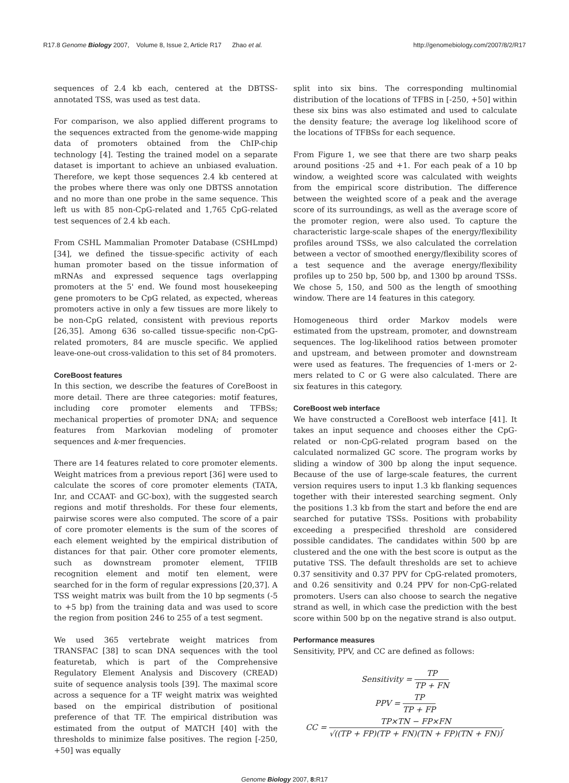R17.8 Genome Biology 2007, Volume 8, Issue 2, Article R17 Zhao et al.
http://genomebiology.com/2007/8/2/R17
sequences of 2.4 kb each, centered at the DBTSS-annotated TSS, was used as test data.
For comparison, we also applied different programs to the sequences extracted from the genome-wide mapping data of promoters obtained from the ChIP-chip technology [4]. Testing the trained model on a separate dataset is important to achieve an unbiased evaluation. Therefore, we kept those sequences 2.4 kb centered at the probes where there was only one DBTSS annotation and no more than one probe in the same sequence. This left us with 85 non-CpG-related and 1,765 CpG-related test sequences of 2.4 kb each.
From CSHL Mammalian Promoter Database (CSHLmpd) [34], we defined the tissue-specific activity of each human promoter based on the tissue information of mRNAs and expressed sequence tags overlapping promoters at the 5' end. We found most housekeeping gene promoters to be CpG related, as expected, whereas promoters active in only a few tissues are more likely to be non-CpG related, consistent with previous reports [26,35]. Among 636 so-called tissue-specific non-CpG-related promoters, 84 are muscle specific. We applied leave-one-out cross-validation to this set of 84 promoters.
CoreBoost features
In this section, we describe the features of CoreBoost in more detail. There are three categories: motif features, including core promoter elements and TFBSs; mechanical properties of promoter DNA; and sequence features from Markovian modeling of promoter sequences and k-mer frequencies.
There are 14 features related to core promoter elements. Weight matrices from a previous report [36] were used to calculate the scores of core promoter elements (TATA, Inr, and CCAAT- and GC-box), with the suggested search regions and motif thresholds. For these four elements, pairwise scores were also computed. The score of a pair of core promoter elements is the sum of the scores of each element weighted by the empirical distribution of distances for that pair. Other core promoter elements, such as downstream promoter element, TFIIB recognition element and motif ten element, were searched for in the form of regular expressions [20,37]. A TSS weight matrix was built from the 10 bp segments (-5 to +5 bp) from the training data and was used to score the region from position 246 to 255 of a test segment.
We used 365 vertebrate weight matrices from TRANSFAC [38] to scan DNA sequences with the tool featuretab, which is part of the Comprehensive Regulatory Element Analysis and Discovery (CREAD) suite of sequence analysis tools [39]. The maximal score across a sequence for a TF weight matrix was weighted based on the empirical distribution of positional preference of that TF. The empirical distribution was estimated from the output of MATCH [40] with the thresholds to minimize false positives. The region [-250, +50] was equally
split into six bins. The corresponding multinomial distribution of the locations of TFBS in [-250, +50] within these six bins was also estimated and used to calculate the density feature; the average log likelihood score of the locations of TFBSs for each sequence.
From Figure 1, we see that there are two sharp peaks around positions -25 and +1. For each peak of a 10 bp window, a weighted score was calculated with weights from the empirical score distribution. The difference between the weighted score of a peak and the average score of its surroundings, as well as the average score of the promoter region, were also used. To capture the characteristic large-scale shapes of the energy/flexibility profiles around TSSs, we also calculated the correlation between a vector of smoothed energy/flexibility scores of a test sequence and the average energy/flexibility profiles up to 250 bp, 500 bp, and 1300 bp around TSSs. We chose 5, 150, and 500 as the length of smoothing window. There are 14 features in this category.
Homogeneous third order Markov models were estimated from the upstream, promoter, and downstream sequences. The log-likelihood ratios between promoter and upstream, and between promoter and downstream were used as features. The frequencies of 1-mers or 2-mers related to C or G were also calculated. There are six features in this category.
CoreBoost web interface
We have constructed a CoreBoost web interface [41]. It takes an input sequence and chooses either the CpG-related or non-CpG-related program based on the calculated normalized GC score. The program works by sliding a window of 300 bp along the input sequence. Because of the use of large-scale features, the current version requires users to input 1.3 kb flanking sequences together with their interested searching segment. Only the positions 1.3 kb from the start and before the end are searched for putative TSSs. Positions with probability exceeding a prespecified threshold are considered possible candidates. The candidates within 500 bp are clustered and the one with the best score is output as the putative TSS. The default thresholds are set to achieve 0.37 sensitivity and 0.37 PPV for CpG-related promoters, and 0.26 sensitivity and 0.24 PPV for non-CpG-related promoters. Users can also choose to search the negative strand as well, in which case the prediction with the best score within 500 bp on the negative strand is also output.
Performance measures
Sensitivity, PPV, and CC are defined as follows:
Sensitivity = TP TP + FN
PPV = TP TP + FP
CC = TP×TN − FP×FN √((TP + FP)(TP + FN)(TN + FP)(TN + FN)),
Genome Biology 2007, 8: R17